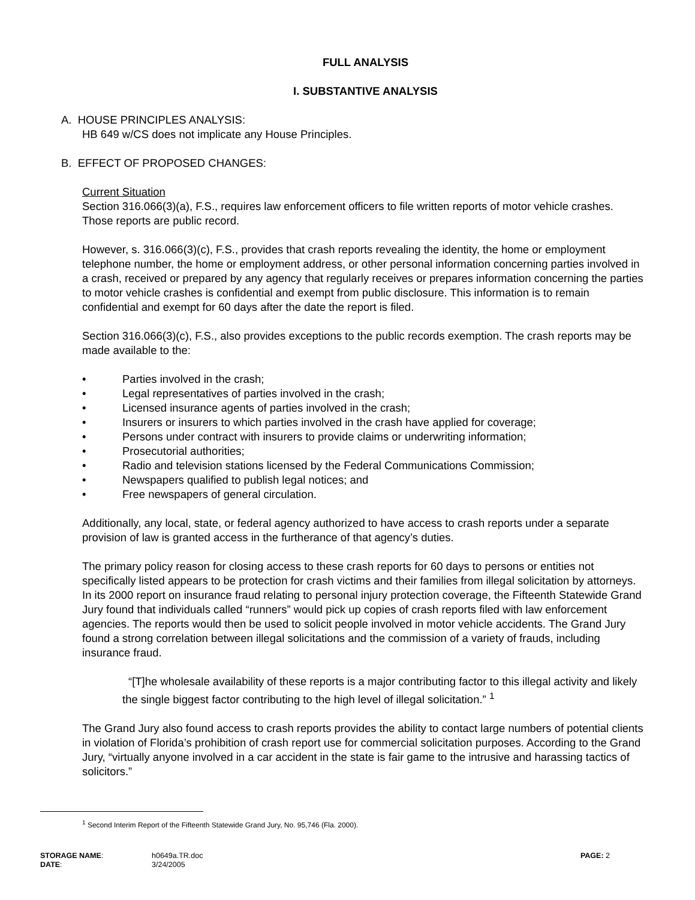FULL ANALYSIS
I. SUBSTANTIVE ANALYSIS
A. HOUSE PRINCIPLES ANALYSIS:
HB 649 w/CS does not implicate any House Principles.
B. EFFECT OF PROPOSED CHANGES:
Current Situation
Section 316.066(3)(a), F.S., requires law enforcement officers to file written reports of motor vehicle crashes. Those reports are public record.
However, s. 316.066(3)(c), F.S., provides that crash reports revealing the identity, the home or employment telephone number, the home or employment address, or other personal information concerning parties involved in a crash, received or prepared by any agency that regularly receives or prepares information concerning the parties to motor vehicle crashes is confidential and exempt from public disclosure. This information is to remain confidential and exempt for 60 days after the date the report is filed.
Section 316.066(3)(c), F.S., also provides exceptions to the public records exemption. The crash reports may be made available to the:
• Parties involved in the crash;
• Legal representatives of parties involved in the crash;
• Licensed insurance agents of parties involved in the crash;
• Insurers or insurers to which parties involved in the crash have applied for coverage;
• Persons under contract with insurers to provide claims or underwriting information;
• Prosecutorial authorities;
• Radio and television stations licensed by the Federal Communications Commission;
• Newspapers qualified to publish legal notices; and
• Free newspapers of general circulation.
Additionally, any local, state, or federal agency authorized to have access to crash reports under a separate provision of law is granted access in the furtherance of that agency’s duties.
The primary policy reason for closing access to these crash reports for 60 days to persons or entities not specifically listed appears to be protection for crash victims and their families from illegal solicitation by attorneys. In its 2000 report on insurance fraud relating to personal injury protection coverage, the Fifteenth Statewide Grand Jury found that individuals called “runners” would pick up copies of crash reports filed with law enforcement agencies. The reports would then be used to solicit people involved in motor vehicle accidents. The Grand Jury found a strong correlation between illegal solicitations and the commission of a variety of frauds, including insurance fraud.
“[T]he wholesale availability of these reports is a major contributing factor to this illegal activity and likely the single biggest factor contributing to the high level of illegal solicitation.” <sup>1</sup>
The Grand Jury also found access to crash reports provides the ability to contact large numbers of potential clients in violation of Florida’s prohibition of crash report use for commercial solicitation purposes. According to the Grand Jury, “virtually anyone involved in a car accident in the state is fair game to the intrusive and harassing tactics of solicitors.”
<sup>1</sup> Second Interim Report of the Fifteenth Statewide Grand Jury, No. 95,746 (Fla. 2000).
STORAGE NAME: h0649a.TR.doc PAGE: 2
DATE: 3/24/2005